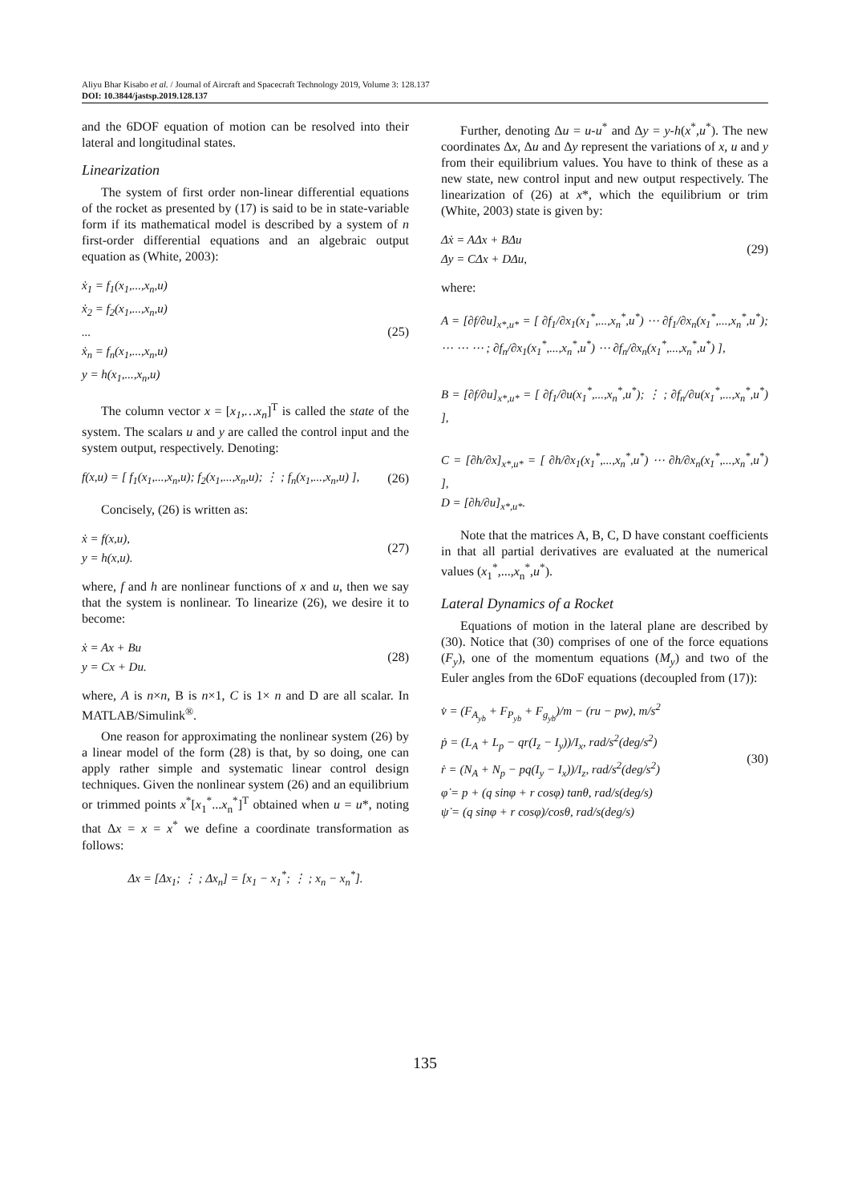Aliyu Bhar Kisabo et al. / Journal of Aircraft and Spacecraft Technology 2019, Volume 3: 128.137
DOI: 10.3844/jastsp.2019.128.137
and the 6DOF equation of motion can be resolved into their lateral and longitudinal states.
Linearization
The system of first order non-linear differential equations of the rocket as presented by (17) is said to be in state-variable form if its mathematical model is described by a system of n first-order differential equations and an algebraic output equation as (White, 2003):
ẋ<sub>1</sub> = f<sub>1</sub>(x<sub>1</sub>,...,x<sub>n</sub>,u)
ẋ<sub>2</sub> = f<sub>2</sub>(x<sub>1</sub>,...,x<sub>n</sub>,u)
...
ẋ<sub>n</sub> = f<sub>n</sub>(x<sub>1</sub>,...,x<sub>n</sub>,u)
y = h(x<sub>1</sub>,...,x<sub>n</sub>,u)
(25)
The column vector x = [x<sub>1</sub>,…x<sub>n</sub>]<sup>T</sup> is called the state of the system. The scalars u and y are called the control input and the system output, respectively. Denoting:
f(x,u) = [ f<sub>1</sub>(x<sub>1</sub>,...,x<sub>n</sub>,u); f<sub>2</sub>(x<sub>1</sub>,...,x<sub>n</sub>,u); ⋮ ; f<sub>n</sub>(x<sub>1</sub>,...,x<sub>n</sub>,u) ],
(26)
Concisely, (26) is written as:
ẋ = f(x,u),
y = h(x,u).
(27)
where, f and h are nonlinear functions of x and u, then we say that the system is nonlinear. To linearize (26), we desire it to become:
ẋ = Ax + Bu
y = Cx + Du.
(28)
where, A is n×n, B is n×1, C is 1× n and D are all scalar. In MATLAB/Simulink<sup>®</sup>.
One reason for approximating the nonlinear system (26) by a linear model of the form (28) is that, by so doing, one can apply rather simple and systematic linear control design techniques. Given the nonlinear system (26) and an equilibrium or trimmed points x<sup>*</sup>[x<sub>1</sub><sup>*</sup>...x<sub>n</sub><sup>*</sup>]<sup>T</sup> obtained when u = u*, noting that Δx = x = x<sup>*</sup> we define a coordinate transformation as follows:
Δx = [Δx<sub>1</sub>; ⋮ ; Δx<sub>n</sub>] = [x<sub>1</sub> − x<sub>1</sub><sup>*</sup>; ⋮ ; x<sub>n</sub> − x<sub>n</sub><sup>*</sup>].
Further, denoting Δu = u-u<sup>*</sup> and Δy = y-h(x<sup>*</sup>,u<sup>*</sup>). The new coordinates Δx, Δu and Δy represent the variations of x, u and y from their equilibrium values. You have to think of these as a new state, new control input and new output respectively. The linearization of (26) at x*, which the equilibrium or trim (White, 2003) state is given by:
Δẋ = AΔx + BΔu
Δy = CΔx + DΔu,
(29)
where:
A = [∂f/∂u]<sub>x*,u*</sub> = [ ∂f<sub>1</sub>/∂x<sub>1</sub>(x<sub>1</sub><sup>*</sup>,...,x<sub>n</sub><sup>*</sup>,u<sup>*</sup>) ⋯ ∂f<sub>1</sub>/∂x<sub>n</sub>(x<sub>1</sub><sup>*</sup>,...,x<sub>n</sub><sup>*</sup>,u<sup>*</sup>); ⋯ ⋯ ⋯ ; ∂f<sub>n</sub>/∂x<sub>1</sub>(x<sub>1</sub><sup>*</sup>,...,x<sub>n</sub><sup>*</sup>,u<sup>*</sup>) ⋯ ∂f<sub>n</sub>/∂x<sub>n</sub>(x<sub>1</sub><sup>*</sup>,...,x<sub>n</sub><sup>*</sup>,u<sup>*</sup>) ],
B = [∂f/∂u]<sub>x*,u*</sub> = [ ∂f<sub>1</sub>/∂u(x<sub>1</sub><sup>*</sup>,...,x<sub>n</sub><sup>*</sup>,u<sup>*</sup>); ⋮ ; ∂f<sub>n</sub>/∂u(x<sub>1</sub><sup>*</sup>,...,x<sub>n</sub><sup>*</sup>,u<sup>*</sup>) ],
C = [∂h/∂x]<sub>x*,u*</sub> = [ ∂h/∂x<sub>1</sub>(x<sub>1</sub><sup>*</sup>,...,x<sub>n</sub><sup>*</sup>,u<sup>*</sup>) ⋯ ∂h/∂x<sub>n</sub>(x<sub>1</sub><sup>*</sup>,...,x<sub>n</sub><sup>*</sup>,u<sup>*</sup>) ],
D = [∂h/∂u]<sub>x*,u*</sub>.
Note that the matrices A, B, C, D have constant coefficients in that all partial derivatives are evaluated at the numerical values (x<sub>1</sub><sup>*</sup>,...,x<sub>n</sub><sup>*</sup>,u<sup>*</sup>).
Lateral Dynamics of a Rocket
Equations of motion in the lateral plane are described by (30). Notice that (30) comprises of one of the force equations (F<sub>y</sub>), one of the momentum equations (M<sub>y</sub>) and two of the Euler angles from the 6DoF equations (decoupled from (17)):
v̇ = (F<sub>A<sub>yb</sub></sub> + F<sub>P<sub>yb</sub></sub> + F<sub>g<sub>yb</sub></sub>)/m − (ru − pw), m/s<sup>2</sup>
ṗ = (L<sub>A</sub> + L<sub>p</sub> − qr(I<sub>z</sub> − I<sub>y</sub>))/I<sub>x</sub>, rad/s<sup>2</sup>(deg/s<sup>2</sup>)
ṙ = (N<sub>A</sub> + N<sub>p</sub> − pq(I<sub>y</sub> − I<sub>x</sub>))/I<sub>z</sub>, rad/s<sup>2</sup>(deg/s<sup>2</sup>)
φ̇ = p + (q sinφ + r cosφ) tanθ, rad/s(deg/s)
ψ̇ = (q sinφ + r cosφ)/cosθ, rad/s(deg/s)
(30)
135